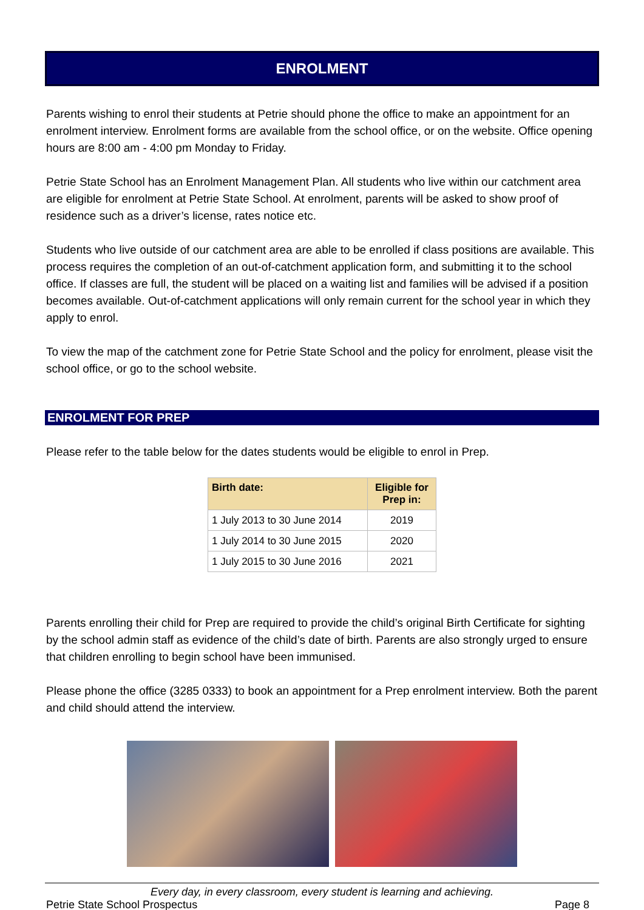ENROLMENT
Parents wishing to enrol their students at Petrie should phone the office to make an appointment for an enrolment interview. Enrolment forms are available from the school office, or on the website. Office opening hours are 8:00 am - 4:00 pm Monday to Friday.
Petrie State School has an Enrolment Management Plan. All students who live within our catchment area are eligible for enrolment at Petrie State School. At enrolment, parents will be asked to show proof of residence such as a driver’s license, rates notice etc.
Students who live outside of our catchment area are able to be enrolled if class positions are available. This process requires the completion of an out-of-catchment application form, and submitting it to the school office. If classes are full, the student will be placed on a waiting list and families will be advised if a position becomes available. Out-of-catchment applications will only remain current for the school year in which they apply to enrol.
To view the map of the catchment zone for Petrie State School and the policy for enrolment, please visit the school office, or go to the school website.
ENROLMENT FOR PREP
Please refer to the table below for the dates students would be eligible to enrol in Prep.
| Birth date: | Eligible for Prep in: |
| --- | --- |
| 1 July 2013 to 30 June 2014 | 2019 |
| 1 July 2014 to 30 June 2015 | 2020 |
| 1 July 2015 to 30 June 2016 | 2021 |
Parents enrolling their child for Prep are required to provide the child’s original Birth Certificate for sighting by the school admin staff as evidence of the child’s date of birth. Parents are also strongly urged to ensure that children enrolling to begin school have been immunised.
Please phone the office (3285 0333) to book an appointment for a Prep enrolment interview. Both the parent and child should attend the interview.
Every day, in every classroom, every student is learning and achieving.
Petrie State School Prospectus Page 8